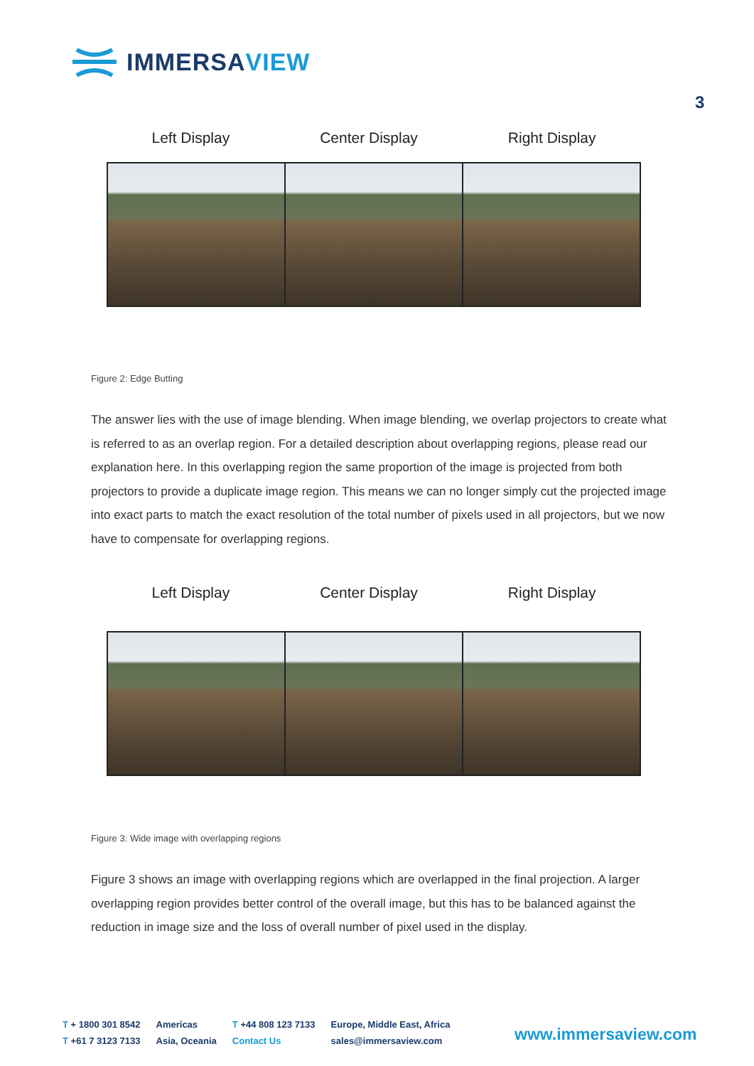IMMERSAVIEW
3
Left Display Center Display Right Display
Figure 2: Edge Butting
The answer lies with the use of image blending. When image blending, we overlap projectors to create what is referred to as an overlap region. For a detailed description about overlapping regions, please read our explanation here. In this overlapping region the same proportion of the image is projected from both projectors to provide a duplicate image region. This means we can no longer simply cut the projected image into exact parts to match the exact resolution of the total number of pixels used in all projectors, but we now have to compensate for overlapping regions.
Left Display Center Display Right Display
Figure 3: Wide image with overlapping regions
Figure 3 shows an image with overlapping regions which are overlapped in the final projection. A larger overlapping region provides better control of the overall image, but this has to be balanced against the reduction in image size and the loss of overall number of pixel used in the display.
T + 1800 301 8542
T +61 7 3123 7133
Americas
Asia, Oceania
T +44 808 123 7133
Contact Us
Europe, Middle East, Africa
sales@immersaview.com
www.immersaview.com